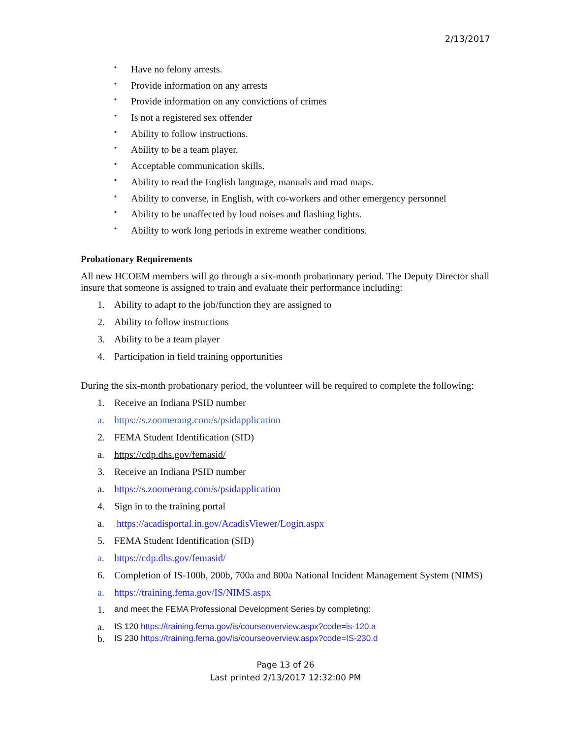2/13/2017
▪ Have no felony arrests.
▪ Provide information on any arrests
▪ Provide information on any convictions of crimes
▪ Is not a registered sex offender
▪ Ability to follow instructions.
▪ Ability to be a team player.
▪ Acceptable communication skills.
▪ Ability to read the English language, manuals and road maps.
▪ Ability to converse, in English, with co-workers and other emergency personnel
▪ Ability to be unaffected by loud noises and flashing lights.
▪ Ability to work long periods in extreme weather conditions.
Probationary Requirements
All new HCOEM members will go through a six-month probationary period. The Deputy Director shall insure that someone is assigned to train and evaluate their performance including:
1. Ability to adapt to the job/function they are assigned to
2. Ability to follow instructions
3. Ability to be a team player
4. Participation in field training opportunities
During the six-month probationary period, the volunteer will be required to complete the following:
1. Receive an Indiana PSID number
a. https://s.zoomerang.com/s/psidapplication
2. FEMA Student Identification (SID)
a. https://cdp.dhs.gov/femasid/
3. Receive an Indiana PSID number
a. https://s.zoomerang.com/s/psidapplication
4. Sign in to the training portal
a. https://acadisportal.in.gov/AcadisViewer/Login.aspx
5. FEMA Student Identification (SID)
a. https://cdp.dhs.gov/femasid/
6. Completion of IS-100b, 200b, 700a and 800a National Incident Management System (NIMS)
a. https://training.fema.gov/IS/NIMS.aspx
1. and meet the FEMA Professional Development Series by completing:
a. IS 120 https://training.fema.gov/is/courseoverview.aspx?code=is-120.a
b. IS 230 https://training.fema.gov/is/courseoverview.aspx?code=IS-230.d
Page 13 of 26
Last printed 2/13/2017 12:32:00 PM